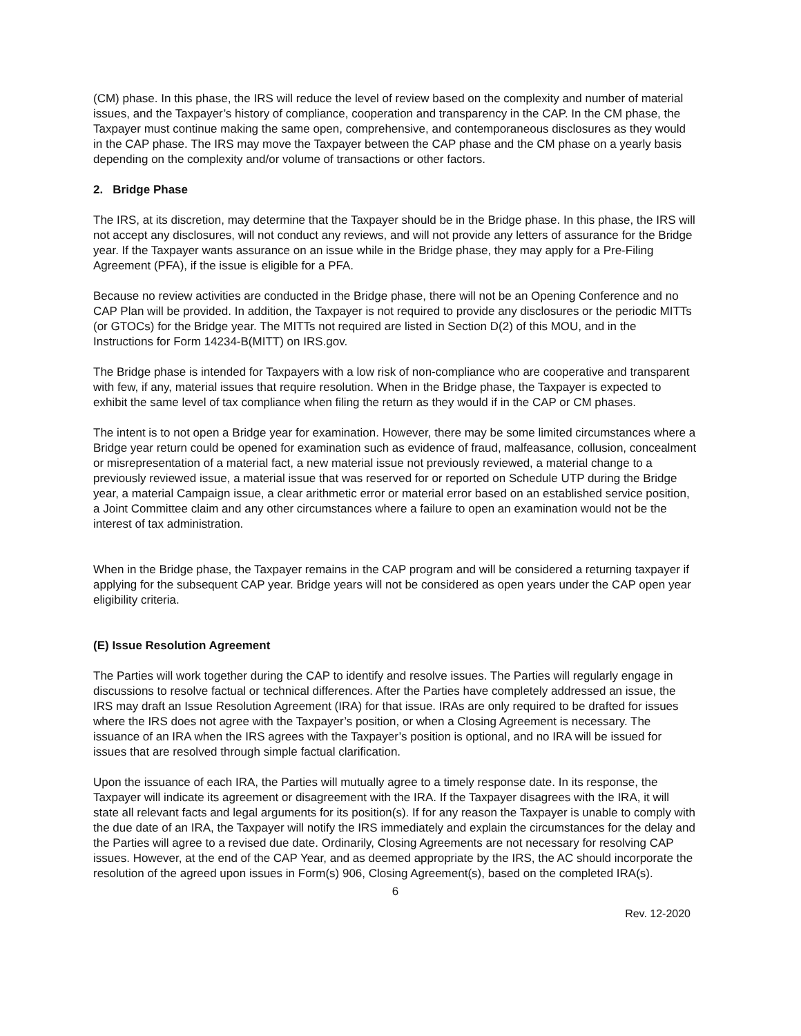(CM) phase. In this phase, the IRS will reduce the level of review based on the complexity and number of material issues, and the Taxpayer’s history of compliance, cooperation and transparency in the CAP. In the CM phase, the Taxpayer must continue making the same open, comprehensive, and contemporaneous disclosures as they would in the CAP phase. The IRS may move the Taxpayer between the CAP phase and the CM phase on a yearly basis depending on the complexity and/or volume of transactions or other factors.
2. Bridge Phase
The IRS, at its discretion, may determine that the Taxpayer should be in the Bridge phase. In this phase, the IRS will not accept any disclosures, will not conduct any reviews, and will not provide any letters of assurance for the Bridge year. If the Taxpayer wants assurance on an issue while in the Bridge phase, they may apply for a Pre-Filing Agreement (PFA), if the issue is eligible for a PFA.
Because no review activities are conducted in the Bridge phase, there will not be an Opening Conference and no CAP Plan will be provided. In addition, the Taxpayer is not required to provide any disclosures or the periodic MITTs (or GTOCs) for the Bridge year. The MITTs not required are listed in Section D(2) of this MOU, and in the Instructions for Form 14234-B(MITT) on IRS.gov.
The Bridge phase is intended for Taxpayers with a low risk of non-compliance who are cooperative and transparent with few, if any, material issues that require resolution. When in the Bridge phase, the Taxpayer is expected to exhibit the same level of tax compliance when filing the return as they would if in the CAP or CM phases.
The intent is to not open a Bridge year for examination. However, there may be some limited circumstances where a Bridge year return could be opened for examination such as evidence of fraud, malfeasance, collusion, concealment or misrepresentation of a material fact, a new material issue not previously reviewed, a material change to a previously reviewed issue, a material issue that was reserved for or reported on Schedule UTP during the Bridge year, a material Campaign issue, a clear arithmetic error or material error based on an established service position, a Joint Committee claim and any other circumstances where a failure to open an examination would not be the interest of tax administration.
When in the Bridge phase, the Taxpayer remains in the CAP program and will be considered a returning taxpayer if applying for the subsequent CAP year. Bridge years will not be considered as open years under the CAP open year eligibility criteria.
(E) Issue Resolution Agreement
The Parties will work together during the CAP to identify and resolve issues. The Parties will regularly engage in discussions to resolve factual or technical differences. After the Parties have completely addressed an issue, the IRS may draft an Issue Resolution Agreement (IRA) for that issue. IRAs are only required to be drafted for issues where the IRS does not agree with the Taxpayer’s position, or when a Closing Agreement is necessary. The issuance of an IRA when the IRS agrees with the Taxpayer’s position is optional, and no IRA will be issued for issues that are resolved through simple factual clarification.
Upon the issuance of each IRA, the Parties will mutually agree to a timely response date. In its response, the Taxpayer will indicate its agreement or disagreement with the IRA. If the Taxpayer disagrees with the IRA, it will state all relevant facts and legal arguments for its position(s). If for any reason the Taxpayer is unable to comply with the due date of an IRA, the Taxpayer will notify the IRS immediately and explain the circumstances for the delay and the Parties will agree to a revised due date. Ordinarily, Closing Agreements are not necessary for resolving CAP issues. However, at the end of the CAP Year, and as deemed appropriate by the IRS, the AC should incorporate the resolution of the agreed upon issues in Form(s) 906, Closing Agreement(s), based on the completed IRA(s).
6
Rev. 12-2020